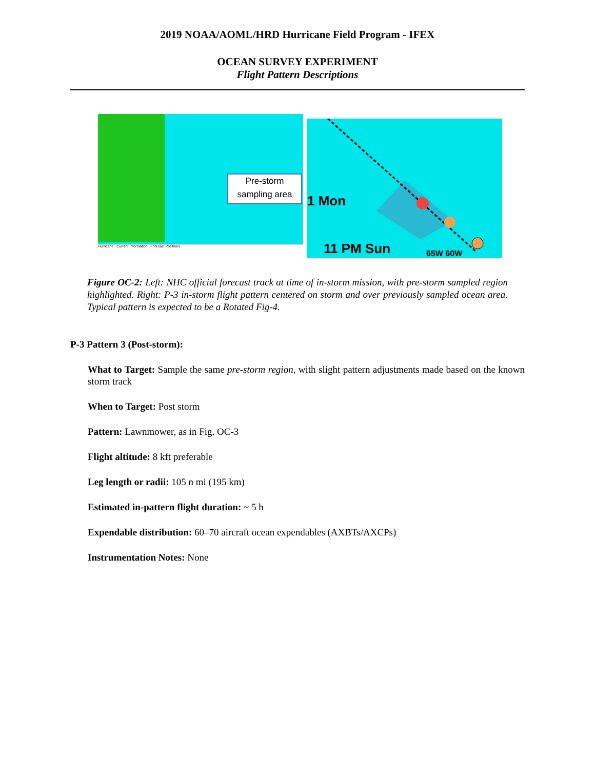2019 NOAA/AOML/HRD Hurricane Field Program - IFEX
OCEAN SURVEY EXPERIMENT
Flight Pattern Descriptions
Pre-storm
sampling area
Hurricane Current Information Forecast Positions
1 Mon
11 PM Sun 65W 60W
Figure OC-2: Left: NHC official forecast track at time of in-storm mission, with pre-storm sampled region highlighted. Right: P-3 in-storm flight pattern centered on storm and over previously sampled ocean area. Typical pattern is expected to be a Rotated Fig-4.
P-3 Pattern 3 (Post-storm):
What to Target: Sample the same pre-storm region, with slight pattern adjustments made based on the known storm track
When to Target: Post storm
Pattern: Lawnmower, as in Fig. OC-3
Flight altitude: 8 kft preferable
Leg length or radii: 105 n mi (195 km)
Estimated in-pattern flight duration: ~ 5 h
Expendable distribution: 60–70 aircraft ocean expendables (AXBTs/AXCPs)
Instrumentation Notes: None